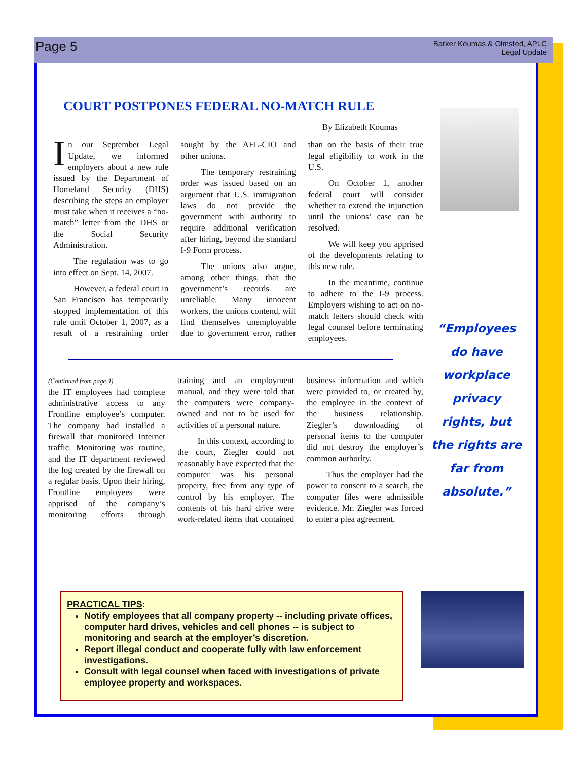Page 5
Barker Koumas & Olmsted, APLC
Legal Update
COURT POSTPONES FEDERAL NO-MATCH RULE
By Elizabeth Koumas
In our September Legal Update, we informed employers about a new rule issued by the Department of Homeland Security (DHS) describing the steps an employer must take when it receives a “no-match” letter from the DHS or the Social Security Administration.
The regulation was to go into effect on Sept. 14, 2007.
However, a federal court in San Francisco has temporarily stopped implementation of this rule until October 1, 2007, as a result of a restraining order sought by the AFL-CIO and other unions.
The temporary restraining order was issued based on an argument that U.S. immigration laws do not provide the government with authority to require additional verification after hiring, beyond the standard I-9 Form process.
The unions also argue, among other things, that the government’s records are unreliable. Many innocent workers, the unions contend, will find themselves unemployable due to government error, rather than on the basis of their true legal eligibility to work in the U.S.
On October 1, another federal court will consider whether to extend the injunction until the unions’ case can be resolved.
We will keep you apprised of the developments relating to this new rule.
In the meantime, continue to adhere to the I-9 process. Employers wishing to act on no-match letters should check with legal counsel before terminating employees.
(Continued from page 4)
the IT employees had complete administrative access to any Frontline employee’s computer. The company had installed a firewall that monitored Internet traffic. Monitoring was routine, and the IT department reviewed the log created by the firewall on a regular basis. Upon their hiring, Frontline employees were apprised of the company’s monitoring efforts through training and an employment manual, and they were told that the computers were company-owned and not to be used for activities of a personal nature.
In this context, according to the court, Ziegler could not reasonably have expected that the computer was his personal property, free from any type of control by his employer. The contents of his hard drive were work-related items that contained business information and which were provided to, or created by, the employee in the context of the business relationship. Ziegler’s downloading of personal items to the computer did not destroy the employer’s common authority.
Thus the employer had the power to consent to a search, the computer files were admissible evidence. Mr. Ziegler was forced to enter a plea agreement.
“Employees do have workplace privacy rights, but the rights are far from absolute.”
PRACTICAL TIPS:
Notify employees that all company property -- including private offices, computer hard drives, vehicles and cell phones -- is subject to monitoring and search at the employer’s discretion.
Report illegal conduct and cooperate fully with law enforcement investigations.
Consult with legal counsel when faced with investigations of private employee property and workspaces.